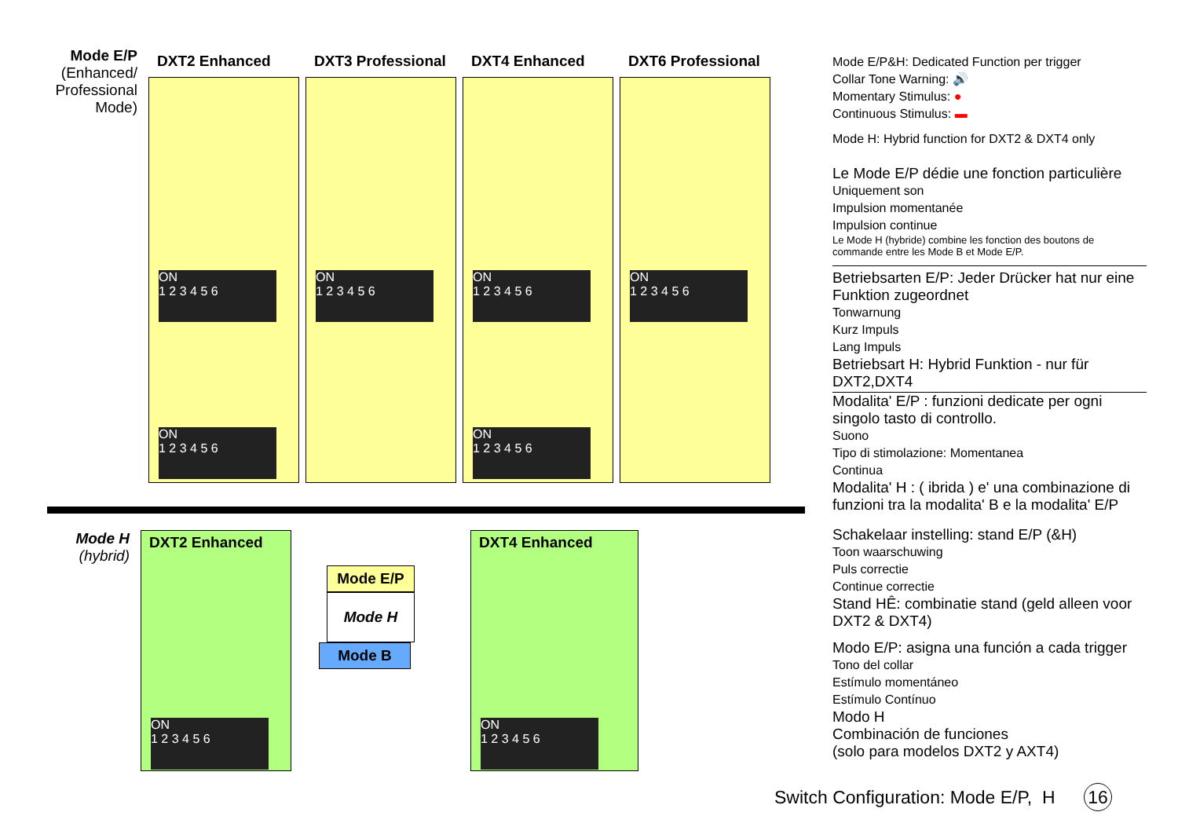Mode E/P
(Enhanced/ Professional Mode)
DXT2 Enhanced
ON
1 2 3 4 5 6
ON
1 2 3 4 5 6
DXT3 Professional
ON
1 2 3 4 5 6
DXT4 Enhanced
ON
1 2 3 4 5 6
ON
1 2 3 4 5 6
DXT6 Professional
ON
1 2 3 4 5 6
Mode H
(hybrid)
DXT2 Enhanced
ON
1 2 3 4 5 6
Mode E/P
Mode H
Mode B
DXT4 Enhanced
ON
1 2 3 4 5 6
Mode E/P&H: Dedicated Function per trigger
Collar Tone Warning: 🔊
Momentary Stimulus: ●
Continuous Stimulus: ▬
Mode H: Hybrid function for DXT2 & DXT4 only
Le Mode E/P dédie une fonction particulière
Uniquement son
Impulsion momentanée
Impulsion continue
Le Mode H (hybride) combine les fonction des boutons de commande entre les Mode B et Mode E/P.
Betriebsarten E/P: Jeder Drücker hat nur eine Funktion zugeordnet
Tonwarnung
Kurz Impuls
Lang Impuls
Betriebsart H: Hybrid Funktion - nur für DXT2,DXT4
Modalita' E/P : funzioni dedicate per ogni singolo tasto di controllo.
Suono
Tipo di stimolazione: Momentanea
Continua
Modalita' H : ( ibrida ) e' una combinazione di funzioni tra la modalita' B e la modalita' E/P
Schakelaar instelling: stand E/P (&H)
Toon waarschuwing
Puls correctie
Continue correctie
Stand HÊ: combinatie stand (geld alleen voor DXT2 & DXT4)
Modo E/P: asigna una función a cada trigger
Tono del collar
Estímulo momentáneo
Estímulo Contínuo
Modo H
Combinación de funciones
(solo para modelos DXT2 y AXT4)
Switch Configuration: Mode E/P, H 16